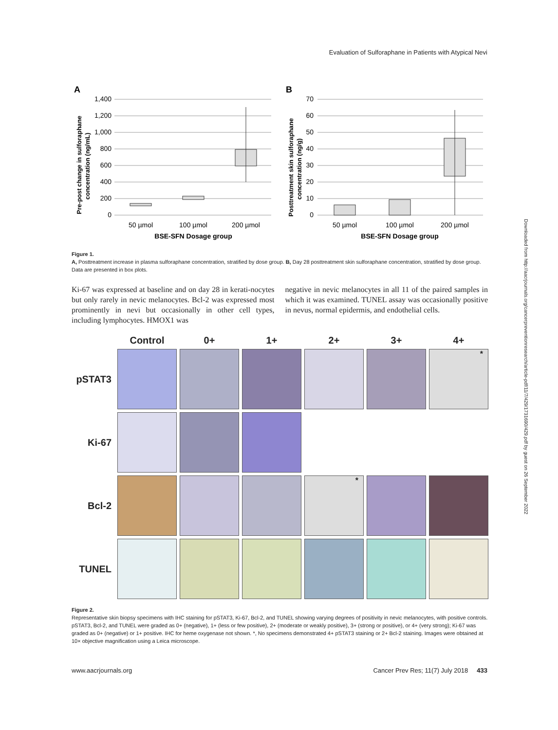Evaluation of Sulforaphane in Patients with Atypical Nevi
Downloaded from http://aacrjournals.org/cancerpreventionresearch/article-pdf/11/7/429/1731690/429.pdf by guest on 26 September 2022
A
1,400
1,200
1,000
800
600
400
200
0
50 µmol
100 µmol
200 µmol
BSE-SFN Dosage group
Pre-post change in sulforaphane
concentration (ng/mL)
B
70
60
50
40
30
20
10
0
50 µmol
100 µmol
200 µmol
BSE-SFN Dosage group
Posttreatment skin sulforaphane
concentration (ng/g)
Figure 1.
A, Posttreatment increase in plasma sulforaphane concentration, stratified by dose group. B, Day 28 posttreatment skin sulforaphane concentration, stratified by dose group. Data are presented in box plots.
Ki-67 was expressed at baseline and on day 28 in kerati-nocytes but only rarely in nevic melanocytes. Bcl-2 was expressed most prominently in nevi but occasionally in other cell types, including lymphocytes. HMOX1 was
negative in nevic melanocytes in all 11 of the paired samples in which it was examined. TUNEL assay was occasionally positive in nevus, normal epidermis, and endothelial cells.
Control
0+
1+
2+
3+
4+
pSTAT3
*
Ki-67
Bcl-2
*
TUNEL
Figure 2.
Representative skin biopsy specimens with IHC staining for pSTAT3, Ki-67, Bcl-2, and TUNEL showing varying degrees of positivity in nevic melanocytes, with positive controls. pSTAT3, Bcl-2, and TUNEL were graded as 0+ (negative), 1+ (less or few positive), 2+ (moderate or weakly positive), 3+ (strong or positive), or 4+ (very strong); Ki-67 was graded as 0+ (negative) or 1+ positive. IHC for heme oxygenase not shown. *, No specimens demonstrated 4+ pSTAT3 staining or 2+ Bcl-2 staining. Images were obtained at 10× objective magnification using a Leica microscope.
www.aacrjournals.org Cancer Prev Res; 11(7) July 2018 433